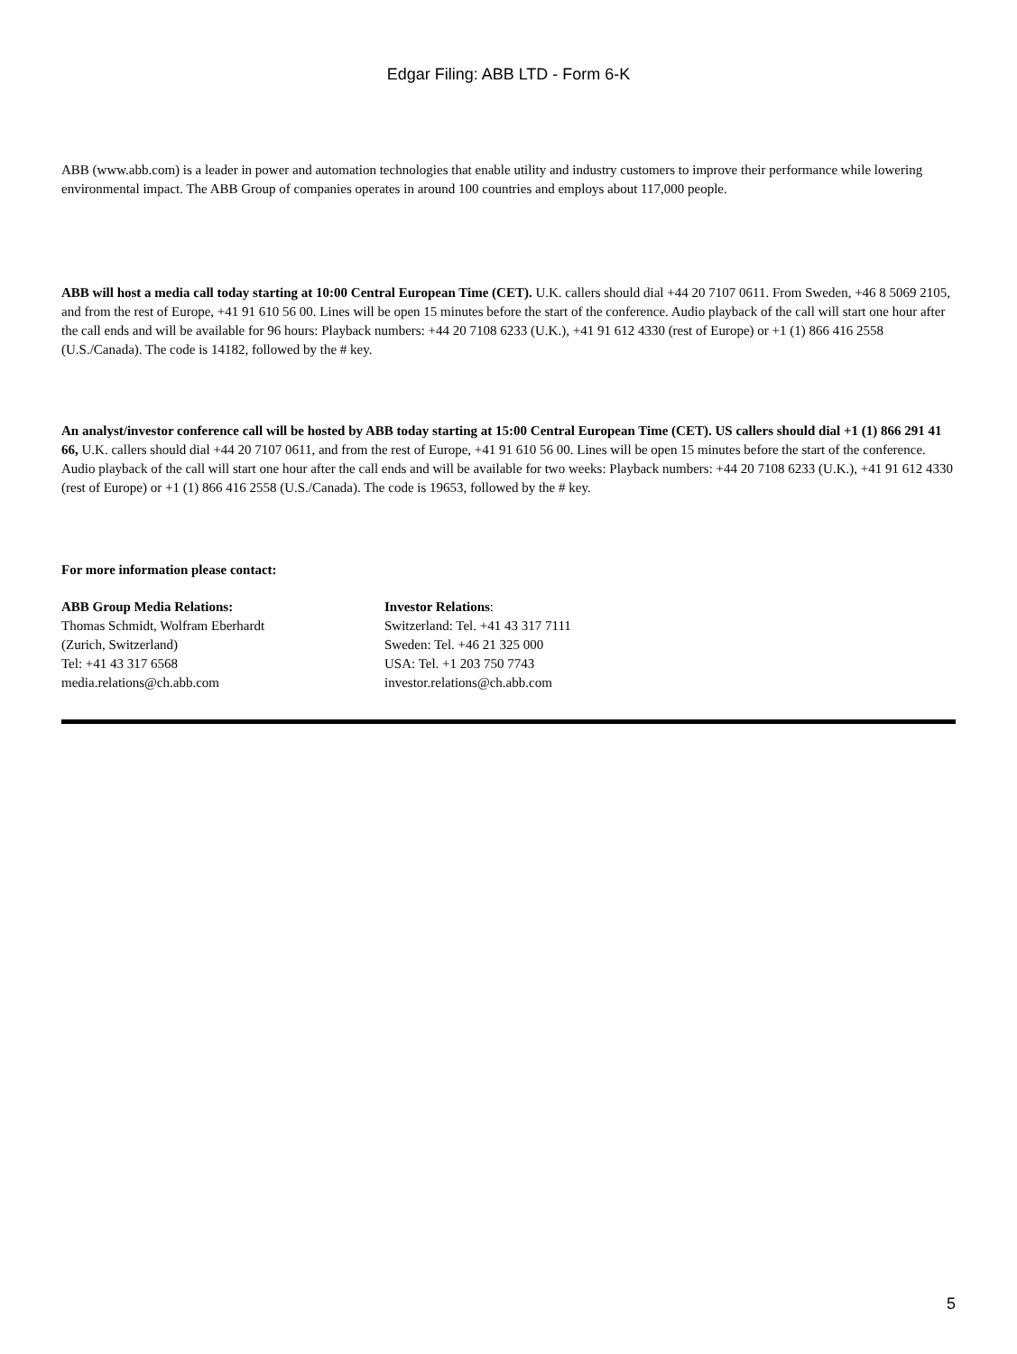Edgar Filing: ABB LTD - Form 6-K
ABB (www.abb.com) is a leader in power and automation technologies that enable utility and industry customers to improve their performance while lowering environmental impact. The ABB Group of companies operates in around 100 countries and employs about 117,000 people.
ABB will host a media call today starting at 10:00 Central European Time (CET). U.K. callers should dial +44 20 7107 0611. From Sweden, +46 8 5069 2105, and from the rest of Europe, +41 91 610 56 00. Lines will be open 15 minutes before the start of the conference. Audio playback of the call will start one hour after the call ends and will be available for 96 hours: Playback numbers: +44 20 7108 6233 (U.K.), +41 91 612 4330 (rest of Europe) or +1 (1) 866 416 2558 (U.S./Canada). The code is 14182, followed by the # key.
An analyst/investor conference call will be hosted by ABB today starting at 15:00 Central European Time (CET). US callers should dial +1 (1) 866 291 41 66, U.K. callers should dial +44 20 7107 0611, and from the rest of Europe, +41 91 610 56 00. Lines will be open 15 minutes before the start of the conference. Audio playback of the call will start one hour after the call ends and will be available for two weeks: Playback numbers: +44 20 7108 6233 (U.K.), +41 91 612 4330 (rest of Europe) or +1 (1) 866 416 2558 (U.S./Canada). The code is 19653, followed by the # key.
For more information please contact:
ABB Group Media Relations:
Thomas Schmidt, Wolfram Eberhardt
(Zurich, Switzerland)
Tel: +41 43 317 6568
media.relations@ch.abb.com
Investor Relations:
Switzerland: Tel. +41 43 317 7111
Sweden: Tel. +46 21 325 000
USA: Tel. +1 203 750 7743
investor.relations@ch.abb.com
5